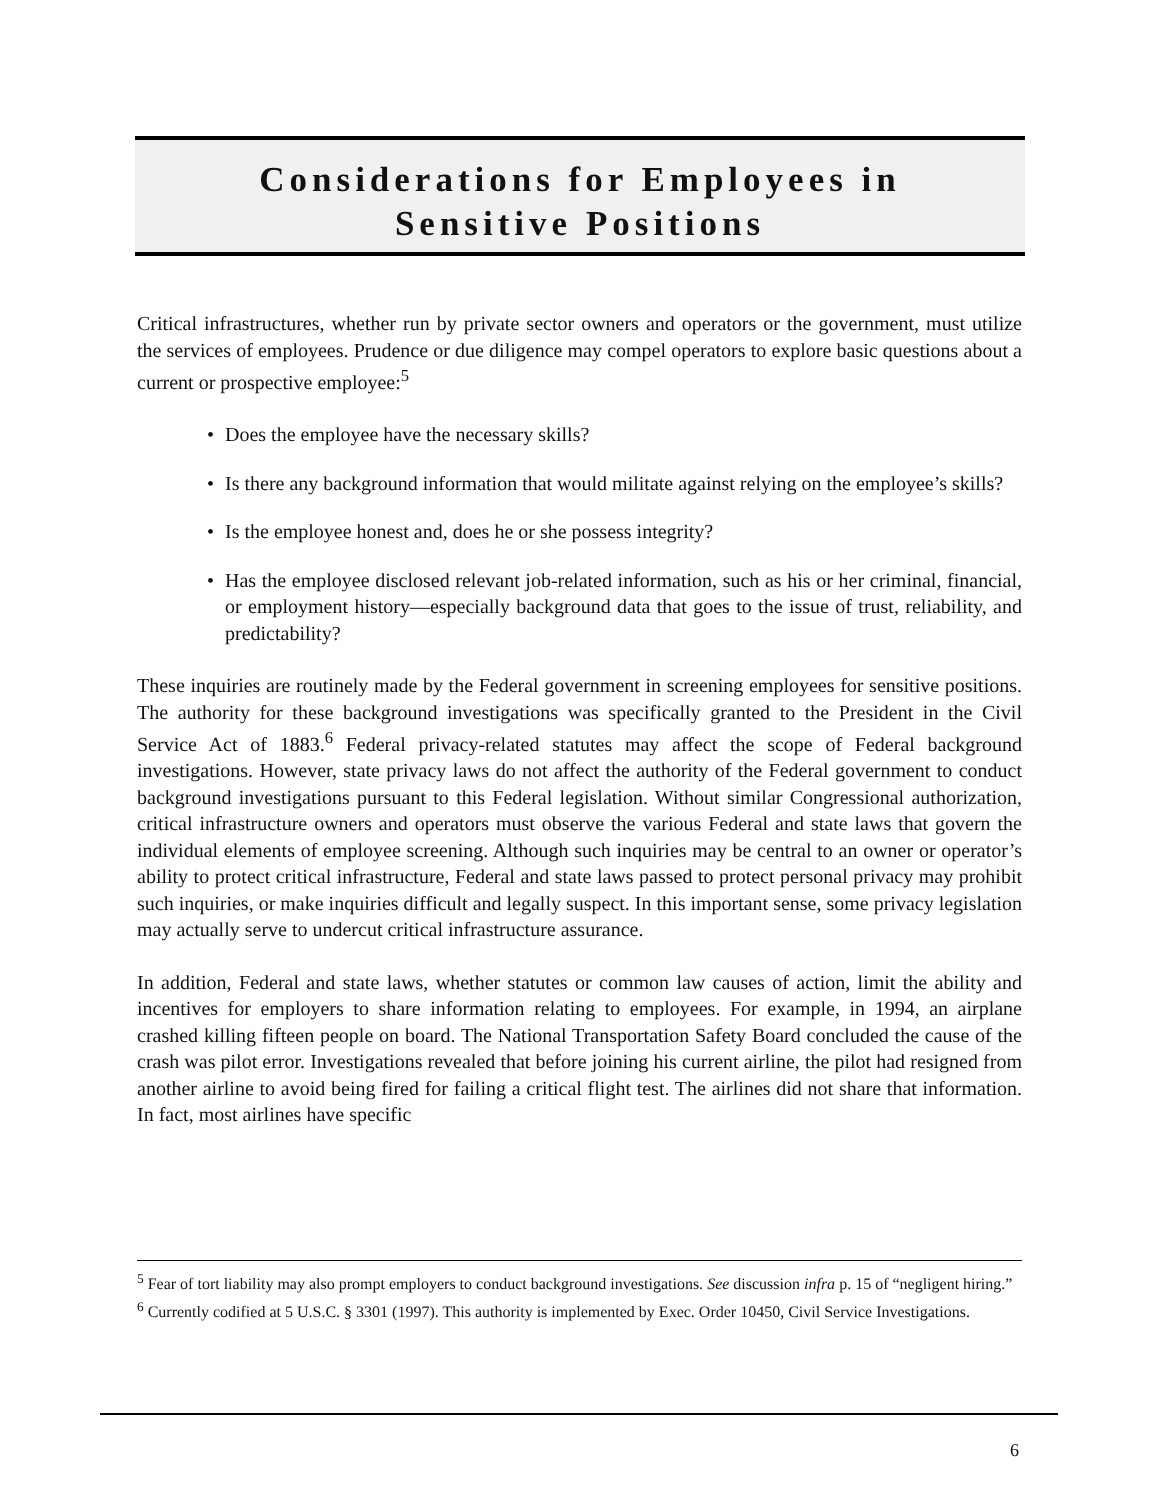Considerations for Employees in
Sensitive Positions
Critical infrastructures, whether run by private sector owners and operators or the government, must utilize the services of employees. Prudence or due diligence may compel operators to explore basic questions about a current or prospective employee:<sup>5</sup>
• Does the employee have the necessary skills?
• Is there any background information that would militate against relying on the employee’s skills?
• Is the employee honest and, does he or she possess integrity?
• Has the employee disclosed relevant job-related information, such as his or her criminal, financial, or employment history—especially background data that goes to the issue of trust, reliability, and predictability?
These inquiries are routinely made by the Federal government in screening employees for sensitive positions. The authority for these background investigations was specifically granted to the President in the Civil Service Act of 1883.<sup>6</sup> Federal privacy-related statutes may affect the scope of Federal background investigations. However, state privacy laws do not affect the authority of the Federal government to conduct background investigations pursuant to this Federal legislation. Without similar Congressional authorization, critical infrastructure owners and operators must observe the various Federal and state laws that govern the individual elements of employee screening. Although such inquiries may be central to an owner or operator’s ability to protect critical infrastructure, Federal and state laws passed to protect personal privacy may prohibit such inquiries, or make inquiries difficult and legally suspect. In this important sense, some privacy legislation may actually serve to undercut critical infrastructure assurance.
In addition, Federal and state laws, whether statutes or common law causes of action, limit the ability and incentives for employers to share information relating to employees. For example, in 1994, an airplane crashed killing fifteen people on board. The National Transportation Safety Board concluded the cause of the crash was pilot error. Investigations revealed that before joining his current airline, the pilot had resigned from another airline to avoid being fired for failing a critical flight test. The airlines did not share that information. In fact, most airlines have specific
<sup>5</sup> Fear of tort liability may also prompt employers to conduct background investigations. See discussion infra p. 15 of “negligent hiring.”
<sup>6</sup> Currently codified at 5 U.S.C. § 3301 (1997). This authority is implemented by Exec. Order 10450, Civil Service Investigations.
6